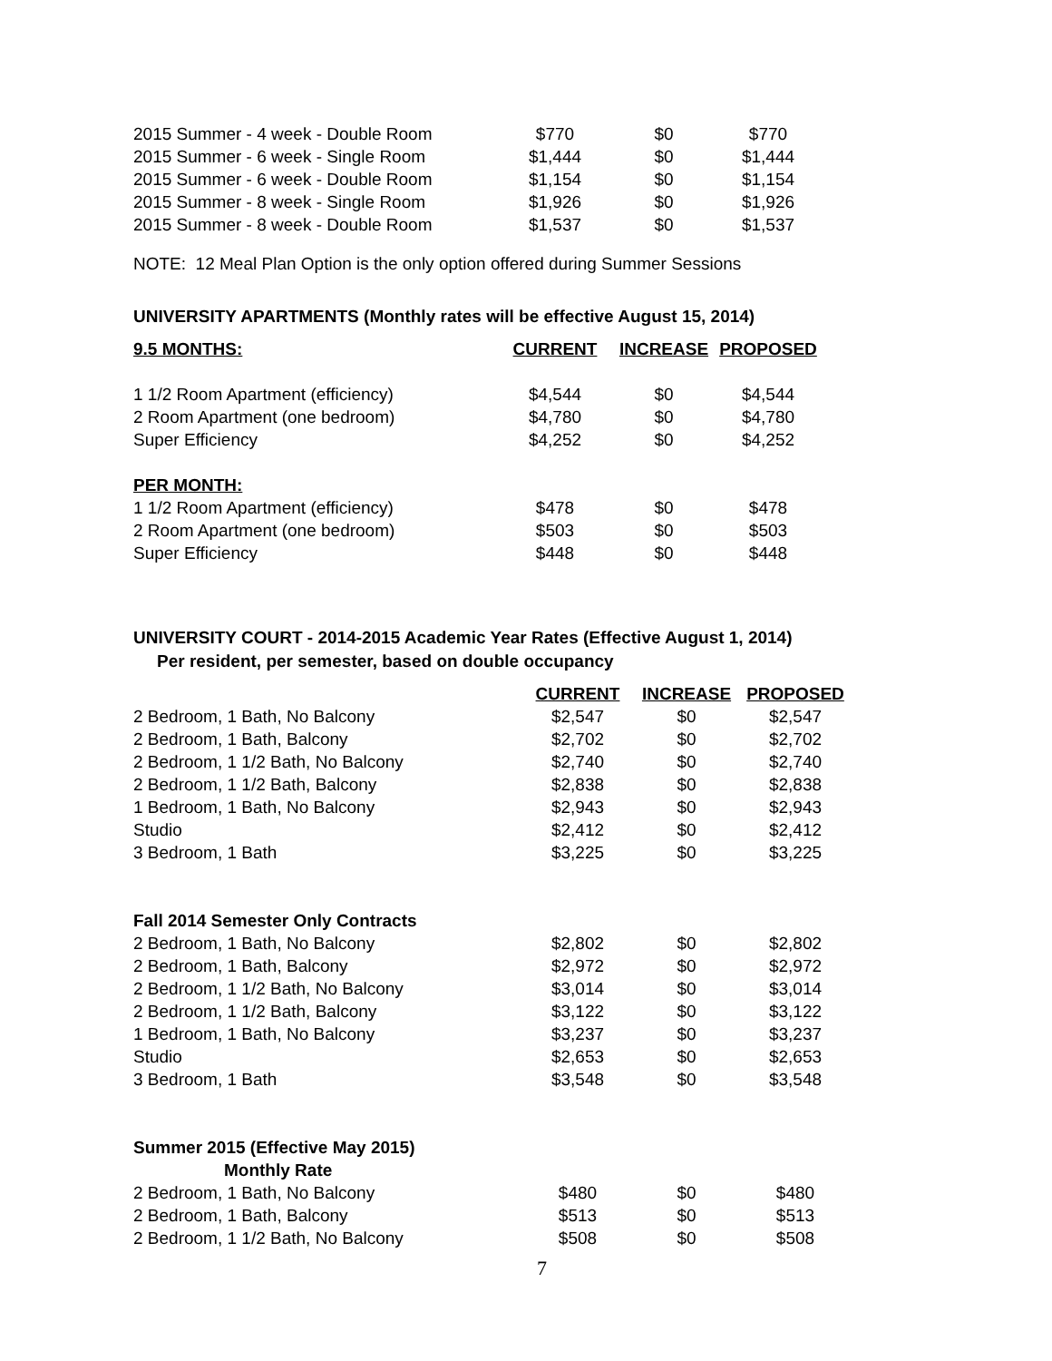| 2015 Summer - 4 week - Double Room | $770 | $0 | $770 |
| 2015 Summer - 6 week - Single Room | $1,444 | $0 | $1,444 |
| 2015 Summer - 6 week - Double Room | $1,154 | $0 | $1,154 |
| 2015 Summer - 8 week - Single Room | $1,926 | $0 | $1,926 |
| 2015 Summer - 8 week - Double Room | $1,537 | $0 | $1,537 |
NOTE: 12 Meal Plan Option is the only option offered during Summer Sessions
UNIVERSITY APARTMENTS (Monthly rates will be effective August 15, 2014)
| 9.5 MONTHS: | CURRENT | INCREASE | PROPOSED |
| --- | --- | --- | --- |
| 1 1/2 Room Apartment (efficiency) | $4,544 | $0 | $4,544 |
| 2 Room Apartment (one bedroom) | $4,780 | $0 | $4,780 |
| Super Efficiency | $4,252 | $0 | $4,252 |
| PER MONTH: | | | |
| 1 1/2 Room Apartment (efficiency) | $478 | $0 | $478 |
| 2 Room Apartment (one bedroom) | $503 | $0 | $503 |
| Super Efficiency | $448 | $0 | $448 |
UNIVERSITY COURT - 2014-2015 Academic Year Rates (Effective August 1, 2014)
Per resident, per semester, based on double occupancy
| | CURRENT | INCREASE | PROPOSED |
| --- | --- | --- | --- |
| 2 Bedroom, 1 Bath, No Balcony | $2,547 | $0 | $2,547 |
| 2 Bedroom, 1 Bath, Balcony | $2,702 | $0 | $2,702 |
| 2 Bedroom, 1 1/2 Bath, No Balcony | $2,740 | $0 | $2,740 |
| 2 Bedroom, 1 1/2 Bath, Balcony | $2,838 | $0 | $2,838 |
| 1 Bedroom, 1 Bath, No Balcony | $2,943 | $0 | $2,943 |
| Studio | $2,412 | $0 | $2,412 |
| 3 Bedroom, 1 Bath | $3,225 | $0 | $3,225 |
| Fall 2014 Semester Only Contracts | | | |
| 2 Bedroom, 1 Bath, No Balcony | $2,802 | $0 | $2,802 |
| 2 Bedroom, 1 Bath, Balcony | $2,972 | $0 | $2,972 |
| 2 Bedroom, 1 1/2 Bath, No Balcony | $3,014 | $0 | $3,014 |
| 2 Bedroom, 1 1/2 Bath, Balcony | $3,122 | $0 | $3,122 |
| 1 Bedroom, 1 Bath, No Balcony | $3,237 | $0 | $3,237 |
| Studio | $2,653 | $0 | $2,653 |
| 3 Bedroom, 1 Bath | $3,548 | $0 | $3,548 |
| Summer 2015 (Effective May 2015) | | | |
| Monthly Rate | | | |
| 2 Bedroom, 1 Bath, No Balcony | $480 | $0 | $480 |
| 2 Bedroom, 1 Bath, Balcony | $513 | $0 | $513 |
| 2 Bedroom, 1 1/2 Bath, No Balcony | $508 | $0 | $508 |
7